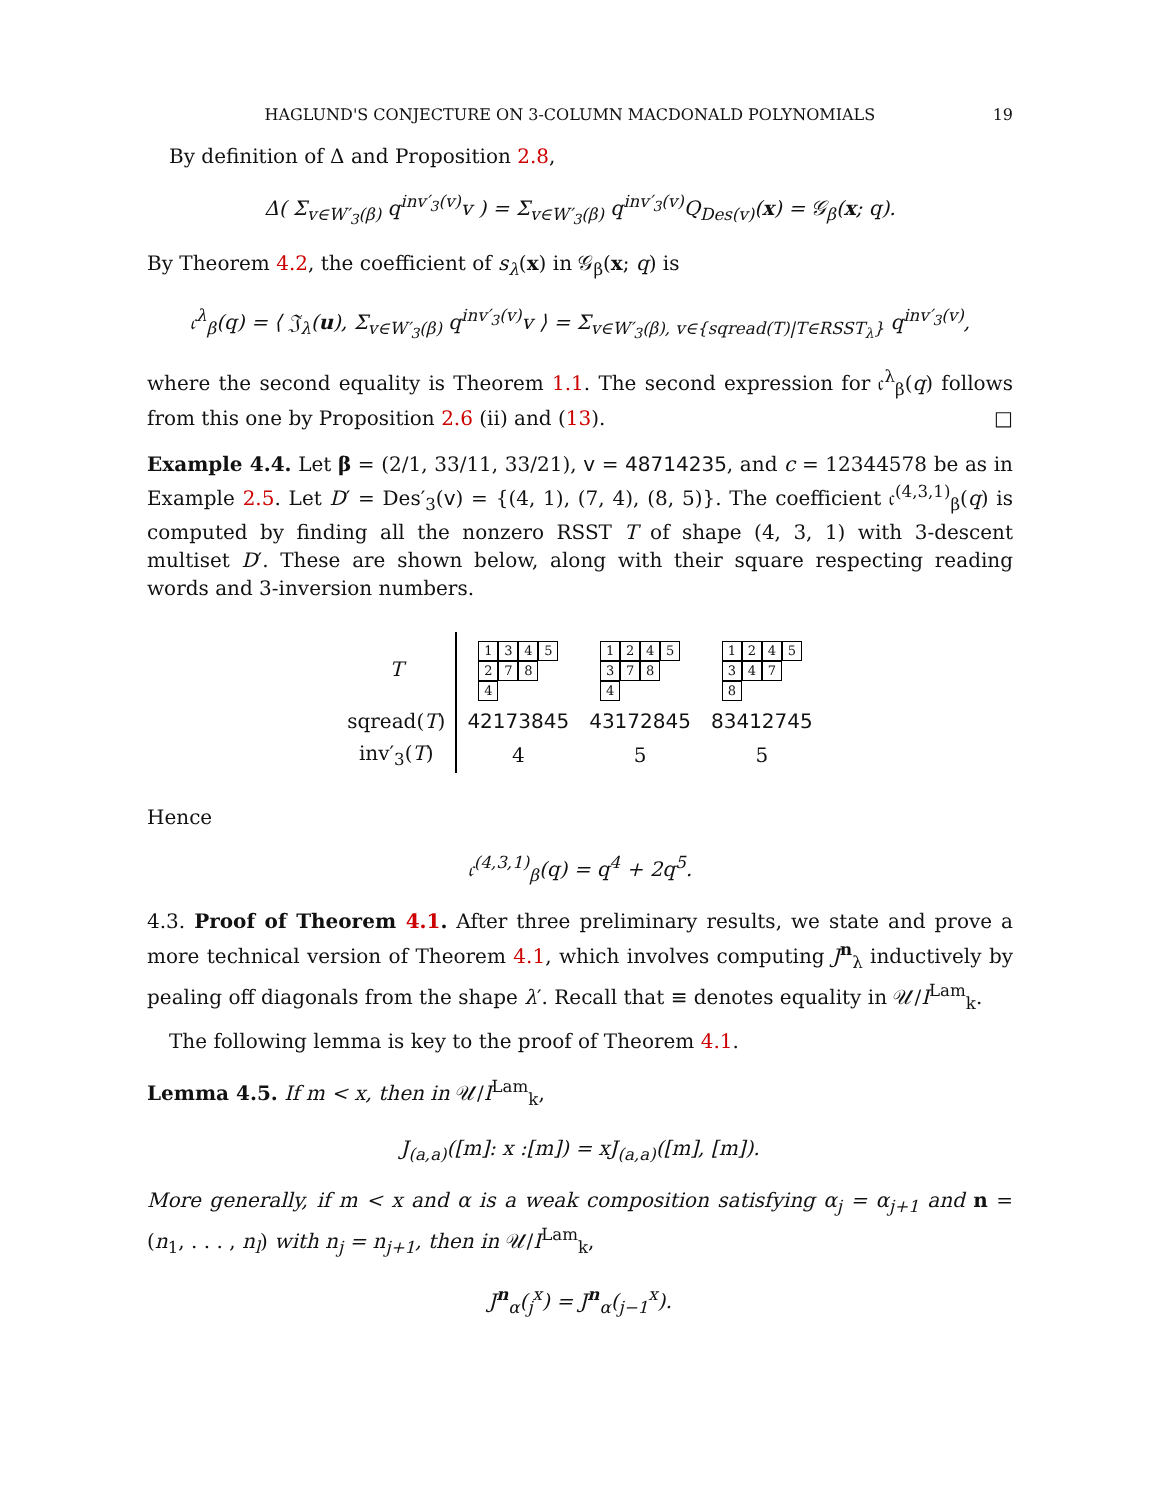HAGLUND'S CONJECTURE ON 3-COLUMN MACDONALD POLYNOMIALS 19
By definition of Δ and Proposition 2.8,
Δ( Σ<sub>v∈W′<sub>3</sub>(β)</sub> q<sup>inv′<sub>3</sub>(v)</sup>v ) = Σ<sub>v∈W′<sub>3</sub>(β)</sub> q<sup>inv′<sub>3</sub>(v)</sup>Q<sub>Des(v)</sub>(x) = 𝒢<sub>β</sub>(x; q).
By Theorem 4.2, the coefficient of s<sub>λ</sub>(x) in 𝒢<sub>β</sub>(x; q) is
𝔠<sup>λ</sup><sub>β</sub>(q) = ⟨ 𝔍<sub>λ</sub>(u), Σ<sub>v∈W′<sub>3</sub>(β)</sub> q<sup>inv′<sub>3</sub>(v)</sup>v ⟩ = Σ<sub>v∈W′<sub>3</sub>(β), v∈{sqread(T)|T∈RSST<sub>λ</sub>}</sub> q<sup>inv′<sub>3</sub>(v)</sup>,
where the second equality is Theorem 1.1. The second expression for 𝔠<sup>λ</sup><sub>β</sub>(q) follows from this one by Proposition 2.6 (ii) and (13). □
Example 4.4. Let β = (2/1, 33/11, 33/21), v = 48714235, and c = 12344578 be as in Example 2.5. Let D′ = Des′<sub>3</sub>(v) = {(4, 1), (7, 4), (8, 5)}. The coefficient 𝔠<sup>(4,3,1)</sup><sub>β</sub>(q) is computed by finding all the nonzero RSST T of shape (4, 3, 1) with 3-descent multiset D′. These are shown below, along with their square respecting reading words and 3-inversion numbers.
| T | 1 3 4 5 2 7 8 4 | 1 2 4 5 3 7 8 4 | 1 2 4 5 3 4 7 8 |
| sqread( T ) | 42173845 | 43172845 | 83412745 |
| inv′<sub>3</sub>( T ) | 4 | 5 | 5 |
Hence
𝔠<sup>(4,3,1)</sup><sub>β</sub>(q) = q<sup>4</sup> + 2q<sup>5</sup>.
4.3. Proof of Theorem 4.1. After three preliminary results, we state and prove a more technical version of Theorem 4.1, which involves computing J<sup>n</sup><sub>λ</sub> inductively by pealing off diagonals from the shape λ′. Recall that ≡ denotes equality in 𝒰/I<sup>Lam</sup><sub>k</sub>.
The following lemma is key to the proof of Theorem 4.1.
Lemma 4.5. If m < x, then in 𝒰/I<sup>Lam</sup><sub>k</sub>,
J<sub>(a,a)</sub>([m]: x :[m]) = xJ<sub>(a,a)</sub>([m], [m]).
More generally, if m < x and α is a weak composition satisfying α<sub>j</sub> = α<sub>j+1</sub> and n = (n<sub>1</sub>, . . . , n<sub>l</sub>) with n<sub>j</sub> = n<sub>j+1</sub>, then in 𝒰/I<sup>Lam</sup><sub>k</sub>,
J<sup>n</sup><sub>α</sub>(<sub>j</sub><sup>x</sup>) = J<sup>n</sup><sub>α</sub>(<sub>j−1</sub><sup>x</sup>).